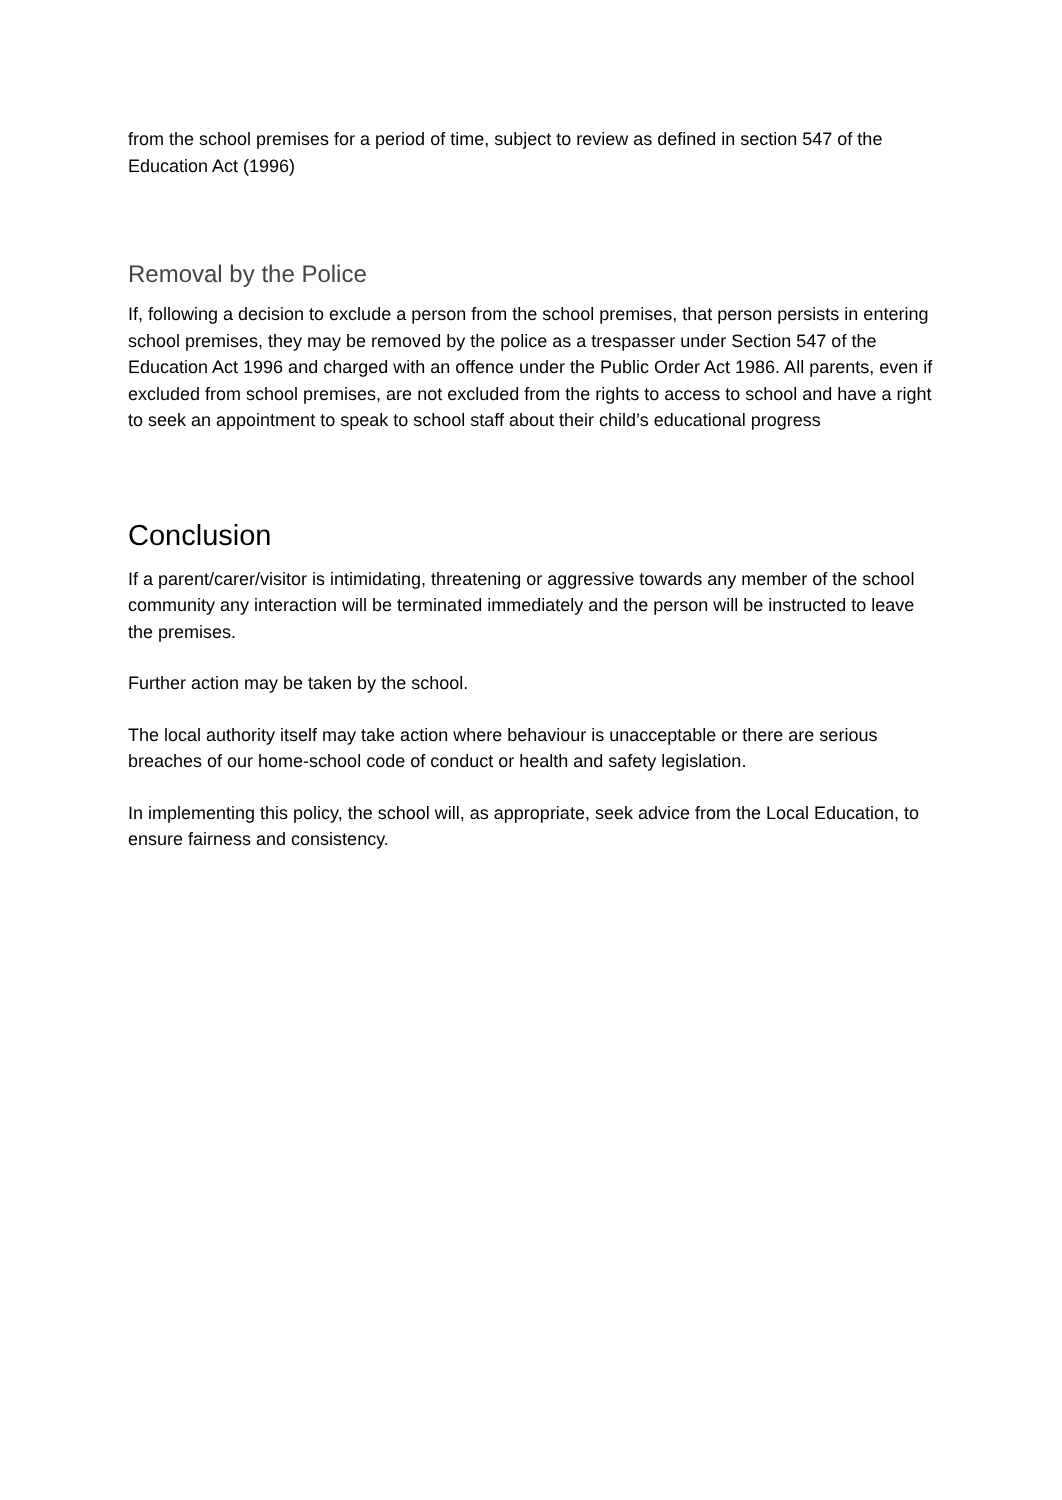from the school premises for a period of time, subject to review as defined in section 547 of the Education Act (1996)
Removal by the Police
If, following a decision to exclude a person from the school premises, that person persists in entering school premises, they may be removed by the police as a trespasser under Section 547 of the Education Act 1996 and charged with an offence under the Public Order Act 1986. All parents, even if excluded from school premises, are not excluded from the rights to access to school and have a right to seek an appointment to speak to school staff about their child’s educational progress
Conclusion
If a parent/carer/visitor is intimidating, threatening or aggressive towards any member of the school community any interaction will be terminated immediately and the person will be instructed to leave the premises.
Further action may be taken by the school.
The local authority itself may take action where behaviour is unacceptable or there are serious breaches of our home-school code of conduct or health and safety legislation.
In implementing this policy, the school will, as appropriate, seek advice from the Local Education, to ensure fairness and consistency.